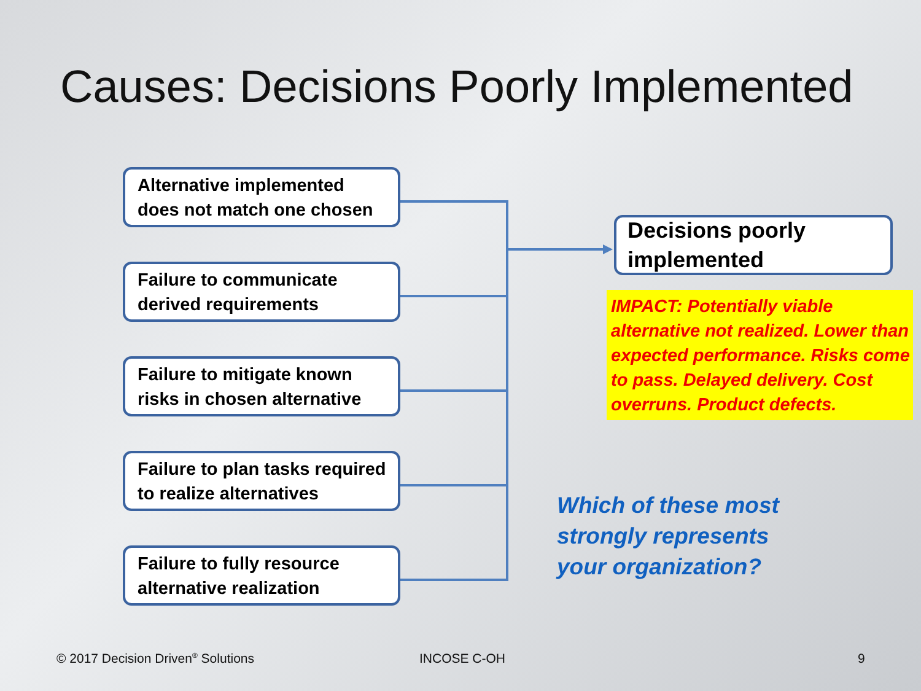Causes: Decisions Poorly Implemented
Alternative implemented
does not match one chosen
Failure to communicate
derived requirements
Failure to mitigate known
risks in chosen alternative
Failure to plan tasks required
to realize alternatives
Failure to fully resource
alternative realization
Decisions poorly
implemented
IMPACT: Potentially viable alternative not realized. Lower than expected performance. Risks come to pass. Delayed delivery. Cost overruns. Product defects.
Which of these most
strongly represents
your organization?
© 2017 Decision Driven<sup>®</sup> Solutions
INCOSE C-OH 9